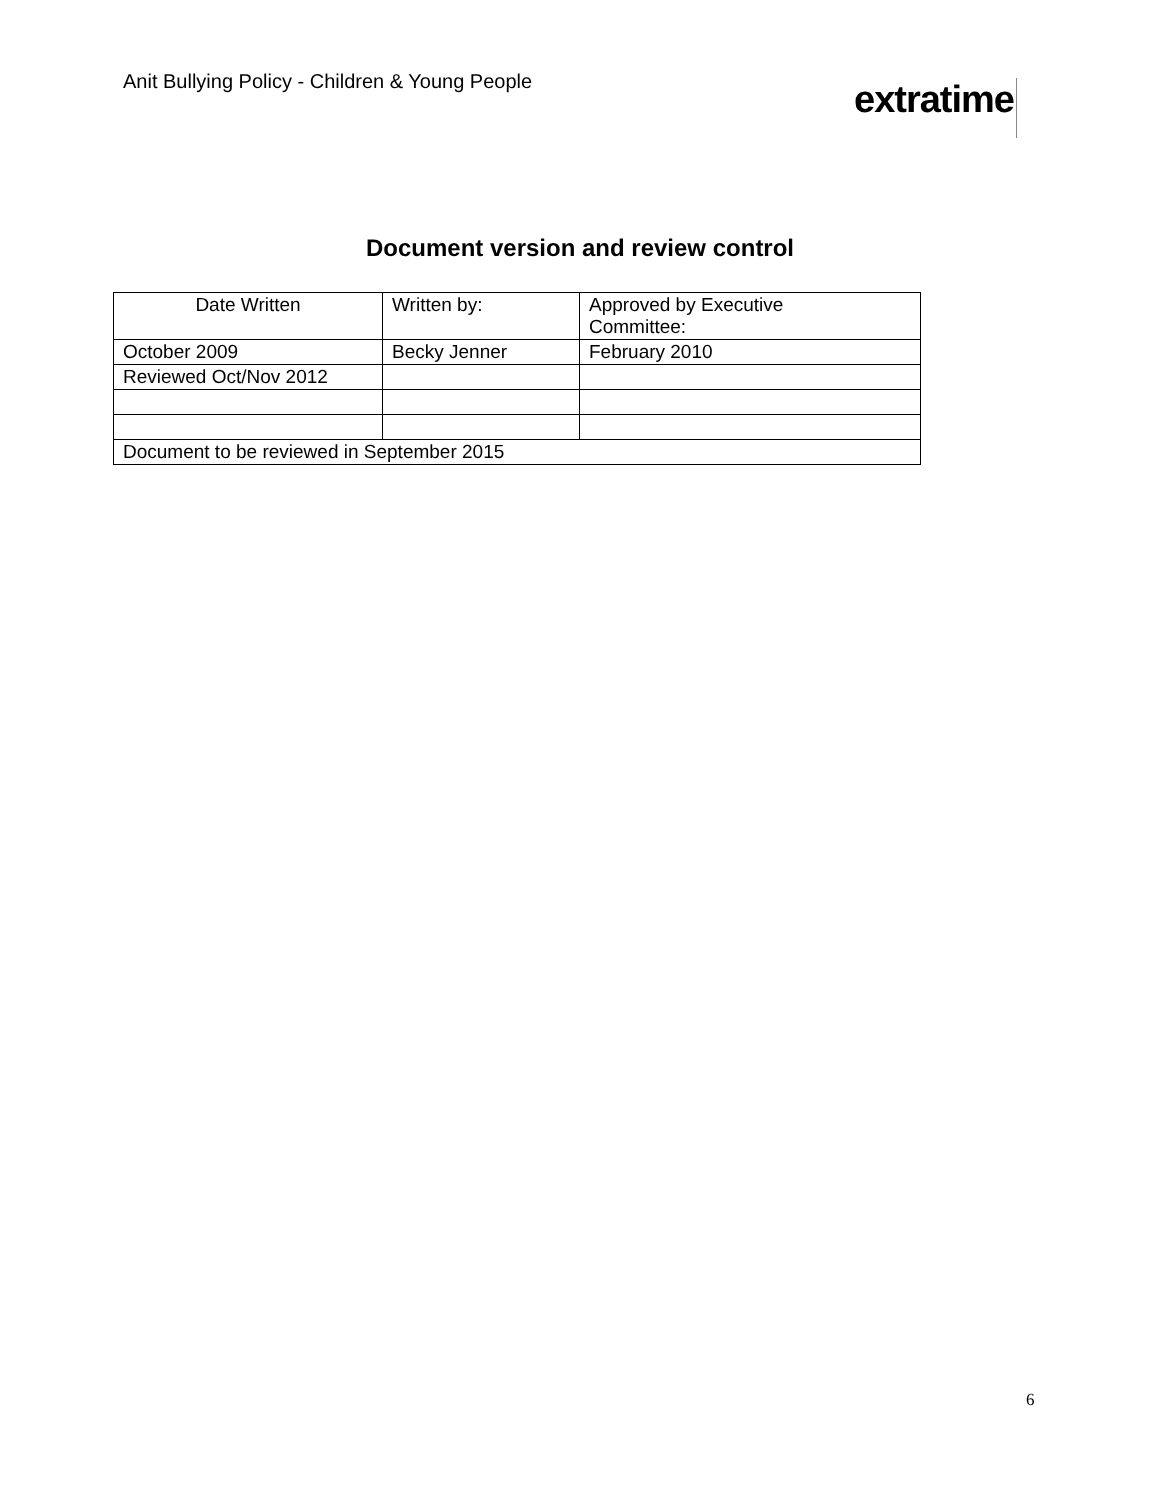Anit Bullying Policy - Children & Young People
extratime
Document version and review control
| Date Written | Written by: | Approved by Executive Committee: |
| October 2009 | Becky Jenner | February 2010 |
| Reviewed Oct/Nov 2012 | | |
| Document to be reviewed in September 2015 | | |
6